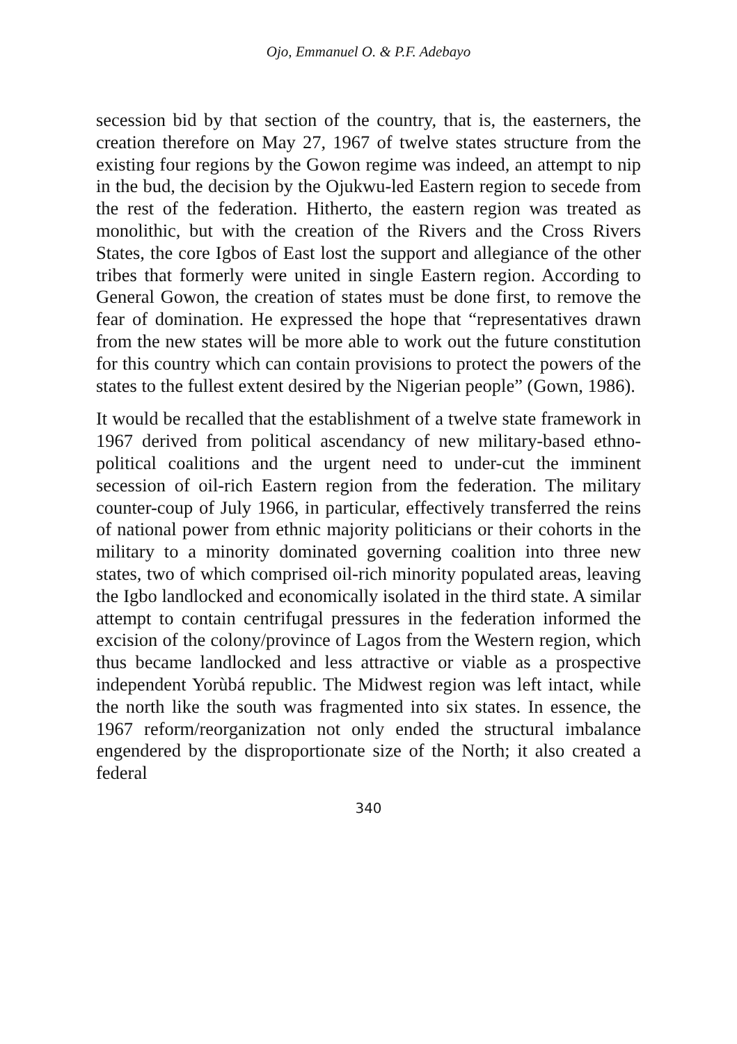Ojo, Emmanuel O. & P.F. Adebayo
secession bid by that section of the country, that is, the easterners, the creation therefore on May 27, 1967 of twelve states structure from the existing four regions by the Gowon regime was indeed, an attempt to nip in the bud, the decision by the Ojukwu-led Eastern region to secede from the rest of the federation. Hitherto, the eastern region was treated as monolithic, but with the creation of the Rivers and the Cross Rivers States, the core Igbos of East lost the support and allegiance of the other tribes that formerly were united in single Eastern region. According to General Gowon, the creation of states must be done first, to remove the fear of domination. He expressed the hope that “representatives drawn from the new states will be more able to work out the future constitution for this country which can contain provisions to protect the powers of the states to the fullest extent desired by the Nigerian people” (Gown, 1986).
It would be recalled that the establishment of a twelve state framework in 1967 derived from political ascendancy of new military-based ethno-political coalitions and the urgent need to under-cut the imminent secession of oil-rich Eastern region from the federation. The military counter-coup of July 1966, in particular, effectively transferred the reins of national power from ethnic majority politicians or their cohorts in the military to a minority dominated governing coalition into three new states, two of which comprised oil-rich minority populated areas, leaving the Igbo landlocked and economically isolated in the third state. A similar attempt to contain centrifugal pressures in the federation informed the excision of the colony/province of Lagos from the Western region, which thus became landlocked and less attractive or viable as a prospective independent Yorùbá republic. The Midwest region was left intact, while the north like the south was fragmented into six states. In essence, the 1967 reform/reorganization not only ended the structural imbalance engendered by the disproportionate size of the North; it also created a federal
340